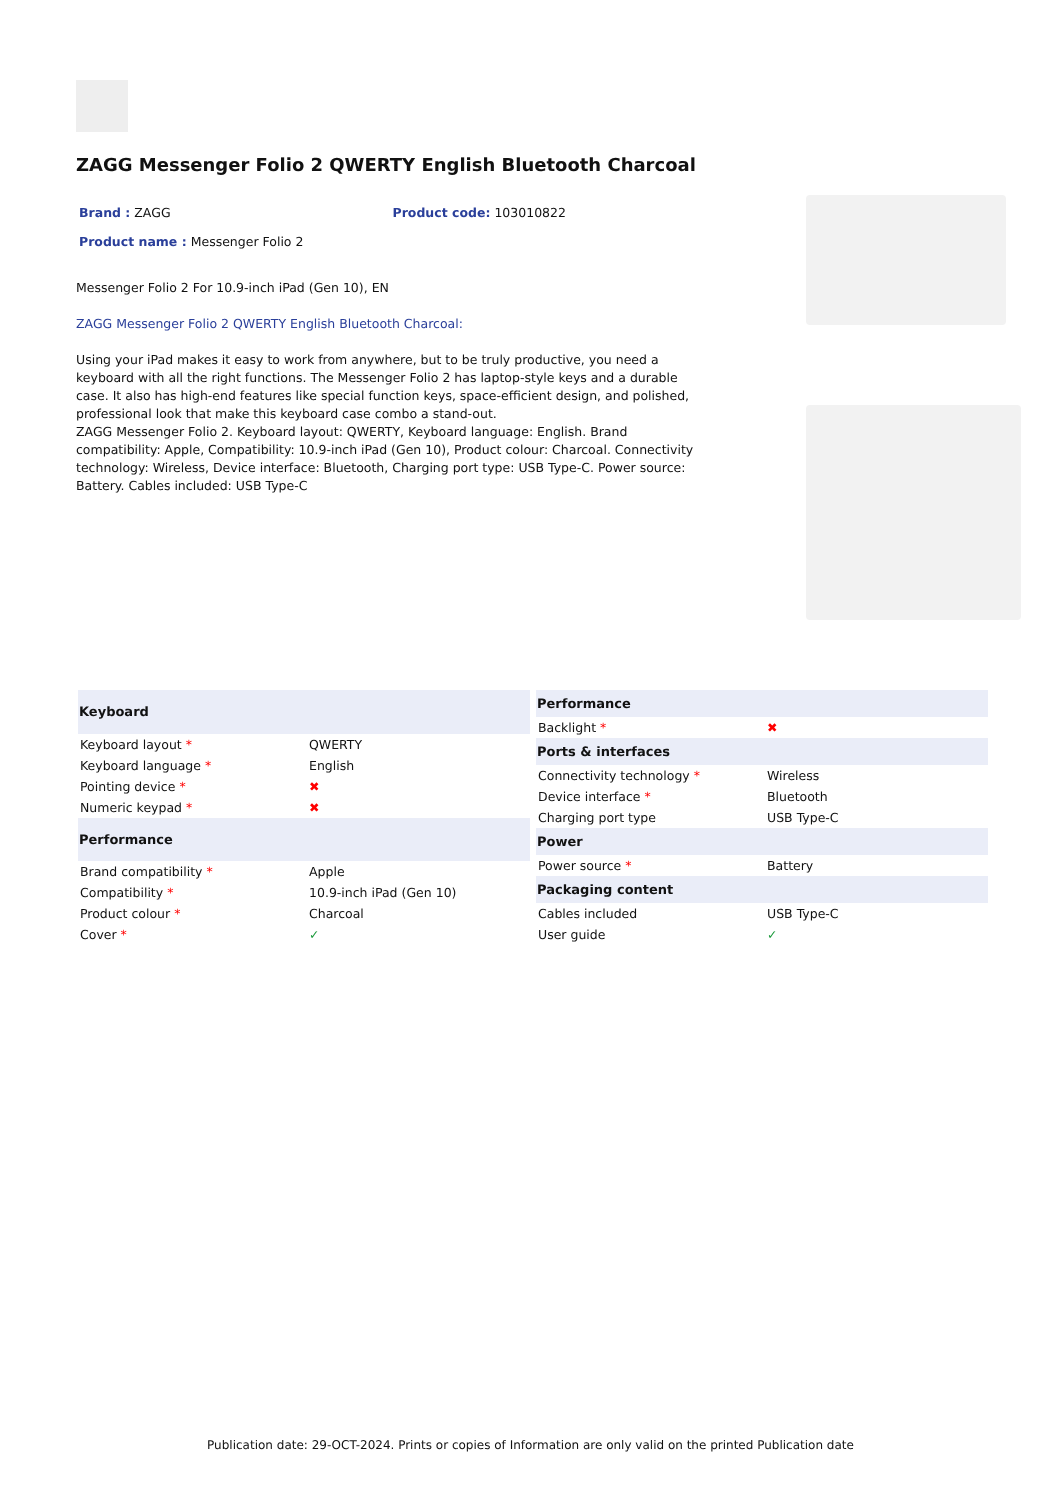ZAGG Messenger Folio 2 QWERTY English Bluetooth Charcoal
Brand : ZAGG Product code: 103010822
Product name : Messenger Folio 2
Messenger Folio 2 For 10.9-inch iPad (Gen 10), EN
ZAGG Messenger Folio 2 QWERTY English Bluetooth Charcoal:
Using your iPad makes it easy to work from anywhere, but to be truly productive, you need a keyboard with all the right functions. The Messenger Folio 2 has laptop-style keys and a durable case. It also has high-end features like special function keys, space-efficient design, and polished, professional look that make this keyboard case combo a stand-out.
ZAGG Messenger Folio 2. Keyboard layout: QWERTY, Keyboard language: English. Brand compatibility: Apple, Compatibility: 10.9-inch iPad (Gen 10), Product colour: Charcoal. Connectivity technology: Wireless, Device interface: Bluetooth, Charging port type: USB Type-C. Power source: Battery. Cables included: USB Type-C
| Keyboard | |
| --- | --- |
| Keyboard layout * | QWERTY |
| Keyboard language * | English |
| Pointing device * | ✖ |
| Numeric keypad * | ✖ |
| Performance | |
| Brand compatibility * | Apple |
| Compatibility * | 10.9-inch iPad (Gen 10) |
| Product colour * | Charcoal |
| Cover * | ✓ |
| Performance | |
| --- | --- |
| Backlight * | ✖ |
| Ports & interfaces | |
| Connectivity technology * | Wireless |
| Device interface * | Bluetooth |
| Charging port type | USB Type-C |
| Power | |
| Power source * | Battery |
| Packaging content | |
| Cables included | USB Type-C |
| User guide | ✓ |
Publication date: 29-OCT-2024. Prints or copies of Information are only valid on the printed Publication date